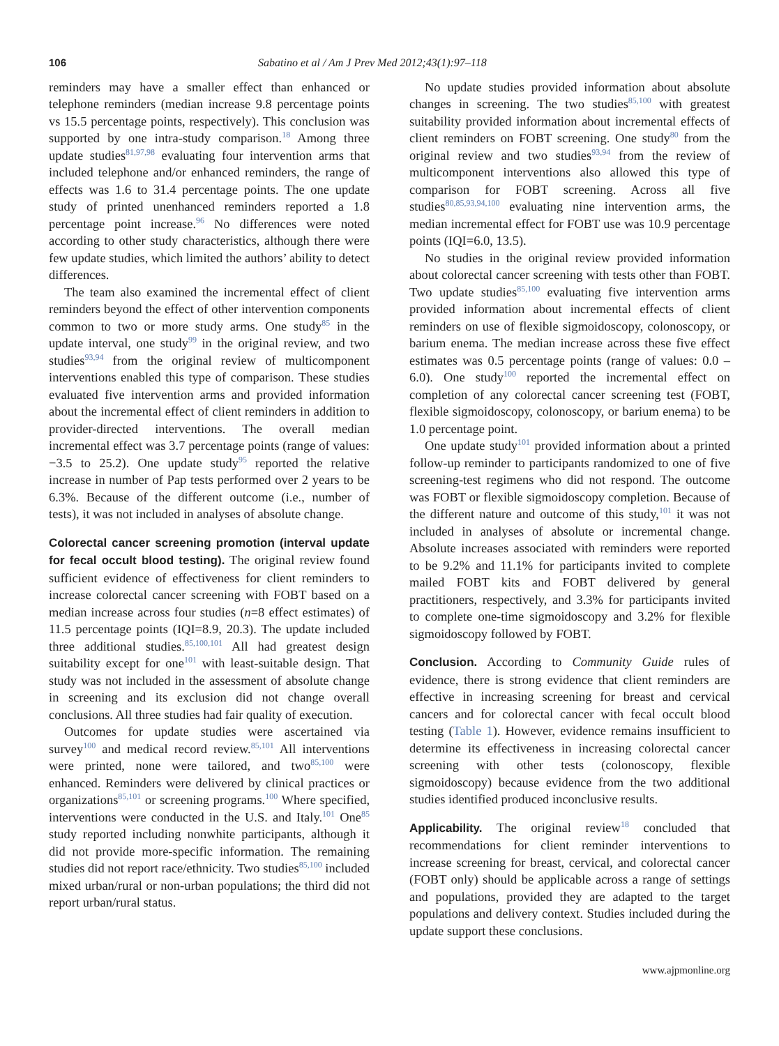106 Sabatino et al / Am J Prev Med 2012;43(1):97–118
reminders may have a smaller effect than enhanced or telephone reminders (median increase 9.8 percentage points vs 15.5 percentage points, respectively). This conclusion was supported by one intra-study comparison.<sup>18</sup> Among three update studies<sup>81,97,98</sup> evaluating four intervention arms that included telephone and/or enhanced reminders, the range of effects was 1.6 to 31.4 percentage points. The one update study of printed unenhanced reminders reported a 1.8 percentage point increase.<sup>96</sup> No differences were noted according to other study characteristics, although there were few update studies, which limited the authors’ ability to detect differences.
The team also examined the incremental effect of client reminders beyond the effect of other intervention components common to two or more study arms. One study<sup>85</sup> in the update interval, one study<sup>99</sup> in the original review, and two studies<sup>93,94</sup> from the original review of multicomponent interventions enabled this type of comparison. These studies evaluated five intervention arms and provided information about the incremental effect of client reminders in addition to provider-directed interventions. The overall median incremental effect was 3.7 percentage points (range of values: −3.5 to 25.2). One update study<sup>95</sup> reported the relative increase in number of Pap tests performed over 2 years to be 6.3%. Because of the different outcome (i.e., number of tests), it was not included in analyses of absolute change.
Colorectal cancer screening promotion (interval update for fecal occult blood testing). The original review found sufficient evidence of effectiveness for client reminders to increase colorectal cancer screening with FOBT based on a median increase across four studies (n=8 effect estimates) of 11.5 percentage points (IQI=8.9, 20.3). The update included three additional studies.<sup>85,100,101</sup> All had greatest design suitability except for one<sup>101</sup> with least-suitable design. That study was not included in the assessment of absolute change in screening and its exclusion did not change overall conclusions. All three studies had fair quality of execution.
Outcomes for update studies were ascertained via survey<sup>100</sup> and medical record review.<sup>85,101</sup> All interventions were printed, none were tailored, and two<sup>85,100</sup> were enhanced. Reminders were delivered by clinical practices or organizations<sup>85,101</sup> or screening programs.<sup>100</sup> Where specified, interventions were conducted in the U.S. and Italy.<sup>101</sup> One<sup>85</sup> study reported including nonwhite participants, although it did not provide more-specific information. The remaining studies did not report race/ethnicity. Two studies<sup>85,100</sup> included mixed urban/rural or non-urban populations; the third did not report urban/rural status.
No update studies provided information about absolute changes in screening. The two studies<sup>85,100</sup> with greatest suitability provided information about incremental effects of client reminders on FOBT screening. One study<sup>80</sup> from the original review and two studies<sup>93,94</sup> from the review of multicomponent interventions also allowed this type of comparison for FOBT screening. Across all five studies<sup>80,85,93,94,100</sup> evaluating nine intervention arms, the median incremental effect for FOBT use was 10.9 percentage points (IQI=6.0, 13.5).
No studies in the original review provided information about colorectal cancer screening with tests other than FOBT. Two update studies<sup>85,100</sup> evaluating five intervention arms provided information about incremental effects of client reminders on use of flexible sigmoidoscopy, colonoscopy, or barium enema. The median increase across these five effect estimates was 0.5 percentage points (range of values: 0.0 – 6.0). One study<sup>100</sup> reported the incremental effect on completion of any colorectal cancer screening test (FOBT, flexible sigmoidoscopy, colonoscopy, or barium enema) to be 1.0 percentage point.
One update study<sup>101</sup> provided information about a printed follow-up reminder to participants randomized to one of five screening-test regimens who did not respond. The outcome was FOBT or flexible sigmoidoscopy completion. Because of the different nature and outcome of this study,<sup>101</sup> it was not included in analyses of absolute or incremental change. Absolute increases associated with reminders were reported to be 9.2% and 11.1% for participants invited to complete mailed FOBT kits and FOBT delivered by general practitioners, respectively, and 3.3% for participants invited to complete one-time sigmoidoscopy and 3.2% for flexible sigmoidoscopy followed by FOBT.
Conclusion. According to Community Guide rules of evidence, there is strong evidence that client reminders are effective in increasing screening for breast and cervical cancers and for colorectal cancer with fecal occult blood testing (Table 1). However, evidence remains insufficient to determine its effectiveness in increasing colorectal cancer screening with other tests (colonoscopy, flexible sigmoidoscopy) because evidence from the two additional studies identified produced inconclusive results.
Applicability. The original review<sup>18</sup> concluded that recommendations for client reminder interventions to increase screening for breast, cervical, and colorectal cancer (FOBT only) should be applicable across a range of settings and populations, provided they are adapted to the target populations and delivery context. Studies included during the update support these conclusions.
www.ajpmonline.org